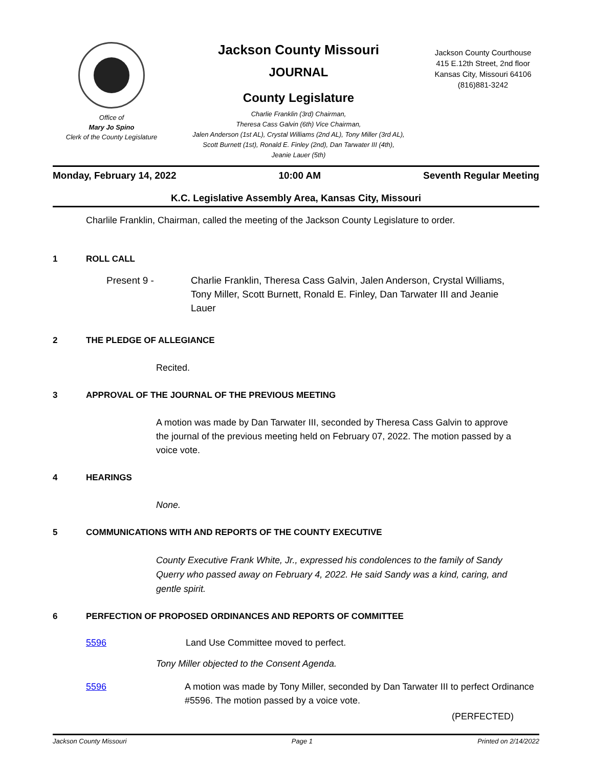Office of
Mary Jo Spino
Clerk of the County Legislature
Jackson County Missouri
JOURNAL
County Legislature
Charlie Franklin (3rd) Chairman,
Theresa Cass Galvin (6th) Vice Chairman,
Jalen Anderson (1st AL), Crystal Williams (2nd AL), Tony Miller (3rd AL),
Scott Burnett (1st), Ronald E. Finley (2nd), Dan Tarwater III (4th),
Jeanie Lauer (5th)
Jackson County Courthouse
415 E.12th Street, 2nd floor
Kansas City, Missouri 64106
(816)881-3242
Monday, February 14, 2022 10:00 AM Seventh Regular Meeting
K.C. Legislative Assembly Area, Kansas City, Missouri
Charlile Franklin, Chairman, called the meeting of the Jackson County Legislature to order.
1 ROLL CALL
Present 9 - Charlie Franklin, Theresa Cass Galvin, Jalen Anderson, Crystal Williams, Tony Miller, Scott Burnett, Ronald E. Finley, Dan Tarwater III and Jeanie Lauer
2 THE PLEDGE OF ALLEGIANCE
Recited.
3 APPROVAL OF THE JOURNAL OF THE PREVIOUS MEETING
A motion was made by Dan Tarwater III, seconded by Theresa Cass Galvin to approve the journal of the previous meeting held on February 07, 2022. The motion passed by a voice vote.
4 HEARINGS
None.
5 COMMUNICATIONS WITH AND REPORTS OF THE COUNTY EXECUTIVE
County Executive Frank White, Jr., expressed his condolences to the family of Sandy Querry who passed away on February 4, 2022. He said Sandy was a kind, caring, and gentle spirit.
6 PERFECTION OF PROPOSED ORDINANCES AND REPORTS OF COMMITTEE
5596 Land Use Committee moved to perfect.
Tony Miller objected to the Consent Agenda.
5596 A motion was made by Tony Miller, seconded by Dan Tarwater III to perfect Ordinance #5596. The motion passed by a voice vote.
(PERFECTED)
Jackson County Missouri Page 1 Printed on 2/14/2022